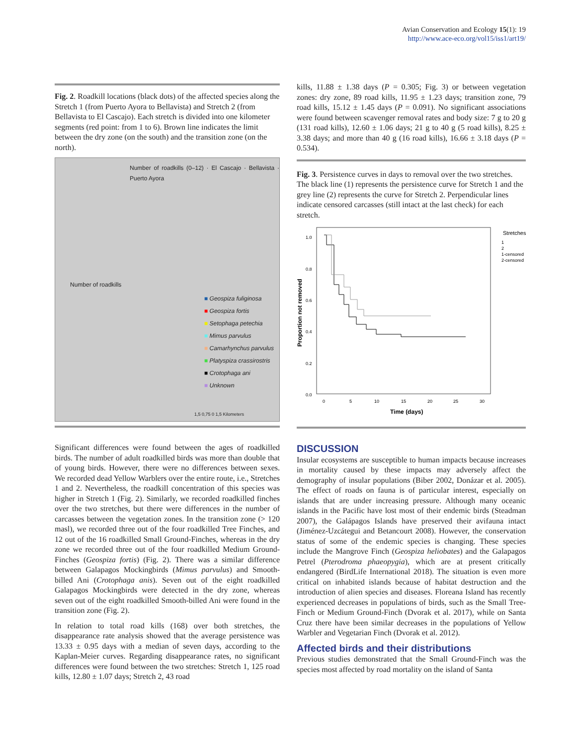Avian Conservation and Ecology 15(1): 19
http://www.ace-eco.org/vol15/iss1/art19/
Fig. 2. Roadkill locations (black dots) of the affected species along the Stretch 1 (from Puerto Ayora to Bellavista) and Stretch 2 (from Bellavista to El Cascajo). Each stretch is divided into one kilometer segments (red point: from 1 to 6). Brown line indicates the limit between the dry zone (on the south) and the transition zone (on the north).
Number of roadkills (0–12) · El Cascajo · Bellavista · Puerto Ayora
■ Geospiza fuliginosa
■ Geospiza fortis
■ Setophaga petechia
■ Mimus parvulus
■ Camarhynchus parvulus
■ Platyspiza crassirostris
■ Crotophaga ani
■ Unknown
Number of roadkills
1,5 0,75 0 1,5 Kilometers
Significant differences were found between the ages of roadkilled birds. The number of adult roadkilled birds was more than double that of young birds. However, there were no differences between sexes. We recorded dead Yellow Warblers over the entire route, i.e., Stretches 1 and 2. Nevertheless, the roadkill concentration of this species was higher in Stretch 1 (Fig. 2). Similarly, we recorded roadkilled finches over the two stretches, but there were differences in the number of carcasses between the vegetation zones. In the transition zone (> 120 masl), we recorded three out of the four roadkilled Tree Finches, and 12 out of the 16 roadkilled Small Ground-Finches, whereas in the dry zone we recorded three out of the four roadkilled Medium Ground-Finches (Geospiza fortis) (Fig. 2). There was a similar difference between Galapagos Mockingbirds (Mimus parvulus) and Smooth-billed Ani (Crotophaga anis). Seven out of the eight roadkilled Galapagos Mockingbirds were detected in the dry zone, whereas seven out of the eight roadkilled Smooth-billed Ani were found in the transition zone (Fig. 2).
In relation to total road kills (168) over both stretches, the disappearance rate analysis showed that the average persistence was 13.33 ± 0.95 days with a median of seven days, according to the Kaplan-Meier curves. Regarding disappearance rates, no significant differences were found between the two stretches: Stretch 1, 125 road kills, 12.80 ± 1.07 days; Stretch 2, 43 road
kills, 11.88 ± 1.38 days (P = 0.305; Fig. 3) or between vegetation zones: dry zone, 89 road kills, 11.95 ± 1.23 days; transition zone, 79 road kills, 15.12 ± 1.45 days (P = 0.091). No significant associations were found between scavenger removal rates and body size: 7 g to 20 g (131 road kills), 12.60 ± 1.06 days; 21 g to 40 g (5 road kills), 8.25 ± 3.38 days; and more than 40 g (16 road kills), 16.66 ± 3.18 days (P = 0.534).
Fig. 3. Persistence curves in days to removal over the two stretches. The black line (1) represents the persistence curve for Stretch 1 and the grey line (2) represents the curve for Stretch 2. Perpendicular lines indicate censored carcasses (still intact at the last check) for each stretch.
Stretches
1
2
1-censored
2-censored
1.0
0.8
0.6
0.4
0.2
0.0
0
5
10
15
20
25
30
Time (days)
Proportion not removed
DISCUSSION
Insular ecosystems are susceptible to human impacts because increases in mortality caused by these impacts may adversely affect the demography of insular populations (Biber 2002, Donázar et al. 2005). The effect of roads on fauna is of particular interest, especially on islands that are under increasing pressure. Although many oceanic islands in the Pacific have lost most of their endemic birds (Steadman 2007), the Galápagos Islands have preserved their avifauna intact (Jiménez-Uzcátegui and Betancourt 2008). However, the conservation status of some of the endemic species is changing. These species include the Mangrove Finch (Geospiza heliobates) and the Galapagos Petrel (Pterodroma phaeopygia), which are at present critically endangered (BirdLife International 2018). The situation is even more critical on inhabited islands because of habitat destruction and the introduction of alien species and diseases. Floreana Island has recently experienced decreases in populations of birds, such as the Small Tree-Finch or Medium Ground-Finch (Dvorak et al. 2017), while on Santa Cruz there have been similar decreases in the populations of Yellow Warbler and Vegetarian Finch (Dvorak et al. 2012).
Affected birds and their distributions
Previous studies demonstrated that the Small Ground-Finch was the species most affected by road mortality on the island of Santa